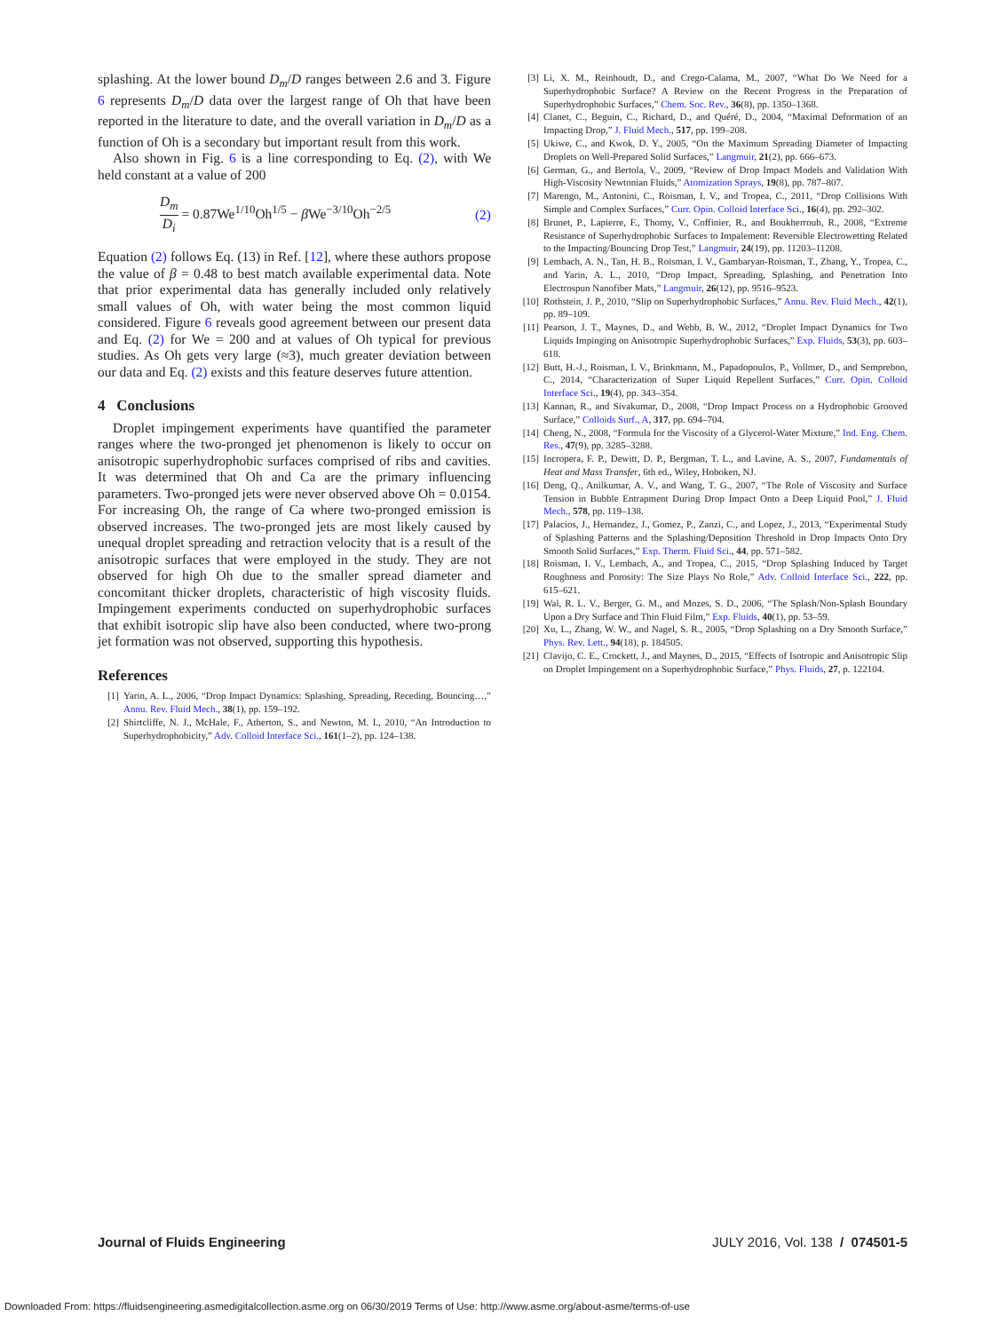splashing. At the lower bound D<sub>m</sub>/D ranges between 2.6 and 3. Figure 6 represents D<sub>m</sub>/D data over the largest range of Oh that have been reported in the literature to date, and the overall variation in D<sub>m</sub>/D as a function of Oh is a secondary but important result from this work.
Also shown in Fig. 6 is a line corresponding to Eq. (2), with We held constant at a value of 200
D<sub>m</sub> D<sub>i</sub> = 0.87We<sup>1/10</sup>Oh<sup>1/5</sup> − β We<sup>−3/10</sup>Oh<sup>−2/5</sup> (2)
Equation (2) follows Eq. (13) in Ref. [12], where these authors propose the value of β = 0.48 to best match available experimental data. Note that prior experimental data has generally included only relatively small values of Oh, with water being the most common liquid considered. Figure 6 reveals good agreement between our present data and Eq. (2) for We = 200 and at values of Oh typical for previous studies. As Oh gets very large (≈3), much greater deviation between our data and Eq. (2) exists and this feature deserves future attention.
4 Conclusions
Droplet impingement experiments have quantified the parameter ranges where the two-pronged jet phenomenon is likely to occur on anisotropic superhydrophobic surfaces comprised of ribs and cavities. It was determined that Oh and Ca are the primary influencing parameters. Two-pronged jets were never observed above Oh = 0.0154. For increasing Oh, the range of Ca where two-pronged emission is observed increases. The two-pronged jets are most likely caused by unequal droplet spreading and retraction velocity that is a result of the anisotropic surfaces that were employed in the study. They are not observed for high Oh due to the smaller spread diameter and concomitant thicker droplets, characteristic of high viscosity fluids. Impingement experiments conducted on superhydrophobic surfaces that exhibit isotropic slip have also been conducted, where two-prong jet formation was not observed, supporting this hypothesis.
References
[1] Yarin, A. L., 2006, “Drop Impact Dynamics: Splashing, Spreading, Receding, Bouncing…,” Annu. Rev. Fluid Mech., 38(1), pp. 159–192.
[2] Shirtcliffe, N. J., McHale, F., Atherton, S., and Newton, M. I., 2010, “An Introduction to Superhydrophobicity,” Adv. Colloid Interface Sci., 161(1–2), pp. 124–138.
[3] Li, X. M., Reinhoudt, D., and Crego-Calama, M., 2007, “What Do We Need for a Superhydrophobic Surface? A Review on the Recent Progress in the Preparation of Superhydrophobic Surfaces,” Chem. Soc. Rev., 36(8), pp. 1350–1368.
[4] Clanet, C., Beguin, C., Richard, D., and Quéré, D., 2004, “Maximal Deformation of an Impacting Drop,” J. Fluid Mech., 517, pp. 199–208.
[5] Ukiwe, C., and Kwok, D. Y., 2005, “On the Maximum Spreading Diameter of Impacting Droplets on Well-Prepared Solid Surfaces,” Langmuir, 21(2), pp. 666–673.
[6] German, G., and Bertola, V., 2009, “Review of Drop Impact Models and Validation With High-Viscosity Newtonian Fluids,” Atomization Sprays, 19(8), pp. 787–807.
[7] Marengo, M., Antonini, C., Roisman, I. V., and Tropea, C., 2011, “Drop Collisions With Simple and Complex Surfaces,” Curr. Opin. Colloid Interface Sci., 16(4), pp. 292–302.
[8] Brunet, P., Lapierre, F., Thomy, V., Coffinier, R., and Boukherroub, R., 2008, “Extreme Resistance of Superhydrophobic Surfaces to Impalement: Reversible Electrowetting Related to the Impacting/Bouncing Drop Test,” Langmuir, 24(19), pp. 11203–11208.
[9] Lembach, A. N., Tan, H. B., Roisman, I. V., Gambaryan-Roisman, T., Zhang, Y., Tropea, C., and Yarin, A. L., 2010, “Drop Impact, Spreading, Splashing, and Penetration Into Electrospun Nanofiber Mats,” Langmuir, 26(12), pp. 9516–9523.
[10] Rothstein, J. P., 2010, “Slip on Superhydrophobic Surfaces,” Annu. Rev. Fluid Mech., 42(1), pp. 89–109.
[11] Pearson, J. T., Maynes, D., and Webb, B. W., 2012, “Droplet Impact Dynamics for Two Liquids Impinging on Anisotropic Superhydrophobic Surfaces,” Exp. Fluids, 53(3), pp. 603–618.
[12] Butt, H.-J., Roisman, I. V., Brinkmann, M., Papadopoulos, P., Vollmer, D., and Semprebon, C., 2014, “Characterization of Super Liquid Repellent Surfaces,” Curr. Opin. Colloid Interface Sci., 19(4), pp. 343–354.
[13] Kannan, R., and Sivakumar, D., 2008, “Drop Impact Process on a Hydrophobic Grooved Surface,” Colloids Surf., A, 317, pp. 694–704.
[14] Cheng, N., 2008, “Formula for the Viscosity of a Glycerol-Water Mixture,” Ind. Eng. Chem. Res., 47(9), pp. 3285–3288.
[15] Incropera, F. P., Dewitt, D. P., Bergman, T. L., and Lavine, A. S., 2007, Fundamentals of Heat and Mass Transfer, 6th ed., Wiley, Hoboken, NJ.
[16] Deng, Q., Anilkumar, A. V., and Wang, T. G., 2007, “The Role of Viscosity and Surface Tension in Bubble Entrapment During Drop Impact Onto a Deep Liquid Pool,” J. Fluid Mech., 578, pp. 119–138.
[17] Palacios, J., Hernandez, J., Gomez, P., Zanzi, C., and Lopez, J., 2013, “Experimental Study of Splashing Patterns and the Splashing/Deposition Threshold in Drop Impacts Onto Dry Smooth Solid Surfaces,” Exp. Therm. Fluid Sci., 44, pp. 571–582.
[18] Roisman, I. V., Lembach, A., and Tropea, C., 2015, “Drop Splashing Induced by Target Roughness and Porosity: The Size Plays No Role,” Adv. Colloid Interface Sci., 222, pp. 615–621.
[19] Wal, R. L. V., Berger, G. M., and Mozes, S. D., 2006, “The Splash/Non-Splash Boundary Upon a Dry Surface and Thin Fluid Film,” Exp. Fluids, 40(1), pp. 53–59.
[20] Xu, L., Zhang, W. W., and Nagel, S. R., 2005, “Drop Splashing on a Dry Smooth Surface,” Phys. Rev. Lett., 94(18), p. 184505.
[21] Clavijo, C. E., Crockett, J., and Maynes, D., 2015, “Effects of Isotropic and Anisotropic Slip on Droplet Impingement on a Superhydrophobic Surface,” Phys. Fluids, 27, p. 122104.
Journal of Fluids Engineering JULY 2016, Vol. 138 / 074501-5
Downloaded From: https://fluidsengineering.asmedigitalcollection.asme.org on 06/30/2019 Terms of Use: http://www.asme.org/about-asme/terms-of-use